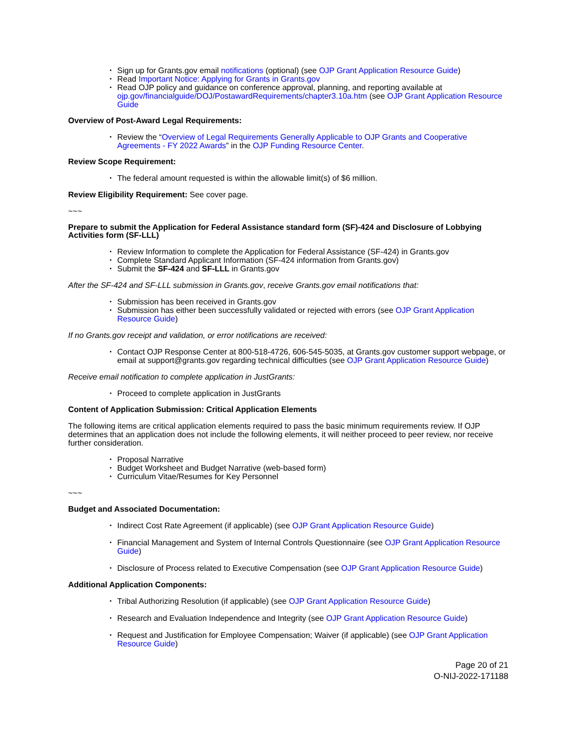Sign up for Grants.gov email notifications (optional) (see OJP Grant Application Resource Guide)
Read Important Notice: Applying for Grants in Grants.gov
Read OJP policy and guidance on conference approval, planning, and reporting available at ojp.gov/financialguide/DOJ/PostawardRequirements/chapter3.10a.htm (see OJP Grant Application Resource Guide
Overview of Post-Award Legal Requirements:
Review the “Overview of Legal Requirements Generally Applicable to OJP Grants and Cooperative Agreements - FY 2022 Awards” in the OJP Funding Resource Center.
Review Scope Requirement:
The federal amount requested is within the allowable limit(s) of $6 million.
Review Eligibility Requirement: See cover page.
~~~
Prepare to submit the Application for Federal Assistance standard form (SF)-424 and Disclosure of Lobbying Activities form (SF-LLL)
Review Information to complete the Application for Federal Assistance (SF-424) in Grants.gov
Complete Standard Applicant Information (SF-424 information from Grants.gov)
Submit the SF-424 and SF-LLL in Grants.gov
After the SF-424 and SF-LLL submission in Grants.gov, receive Grants.gov email notifications that:
Submission has been received in Grants.gov
Submission has either been successfully validated or rejected with errors (see OJP Grant Application Resource Guide)
If no Grants.gov receipt and validation, or error notifications are received:
Contact OJP Response Center at 800-518-4726, 606-545-5035, at Grants.gov customer support webpage, or email at support@grants.gov regarding technical difficulties (see OJP Grant Application Resource Guide)
Receive email notification to complete application in JustGrants:
Proceed to complete application in JustGrants
Content of Application Submission: Critical Application Elements
The following items are critical application elements required to pass the basic minimum requirements review. If OJP determines that an application does not include the following elements, it will neither proceed to peer review, nor receive further consideration.
Proposal Narrative
Budget Worksheet and Budget Narrative (web-based form)
Curriculum Vitae/Resumes for Key Personnel
~~~
Budget and Associated Documentation:
Indirect Cost Rate Agreement (if applicable) (see OJP Grant Application Resource Guide)
Financial Management and System of Internal Controls Questionnaire (see OJP Grant Application Resource Guide)
Disclosure of Process related to Executive Compensation (see OJP Grant Application Resource Guide)
Additional Application Components:
Tribal Authorizing Resolution (if applicable) (see OJP Grant Application Resource Guide)
Research and Evaluation Independence and Integrity (see OJP Grant Application Resource Guide)
Request and Justification for Employee Compensation; Waiver (if applicable) (see OJP Grant Application Resource Guide)
Page 20 of 21
O-NIJ-2022-171188